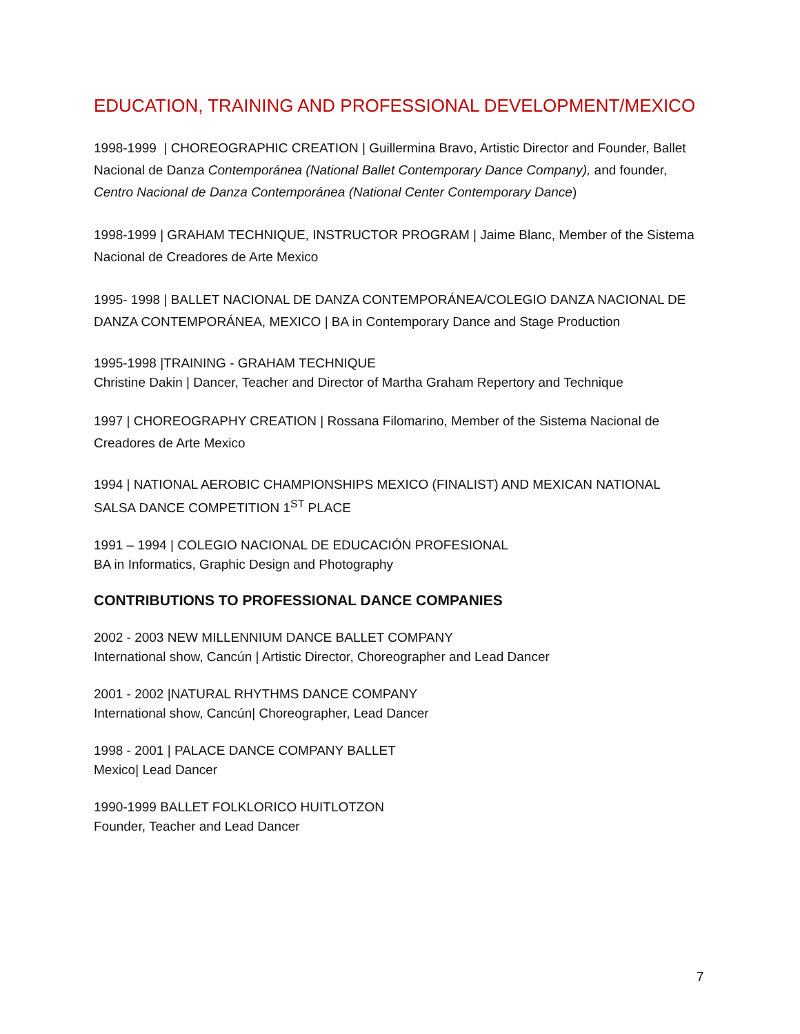EDUCATION, TRAINING AND PROFESSIONAL DEVELOPMENT/MEXICO
1998-1999 | CHOREOGRAPHIC CREATION | Guillermina Bravo, Artistic Director and Founder, Ballet Nacional de Danza Contemporánea (National Ballet Contemporary Dance Company), and founder, Centro Nacional de Danza Contemporánea (National Center Contemporary Dance)
1998-1999 | GRAHAM TECHNIQUE, INSTRUCTOR PROGRAM | Jaime Blanc, Member of the Sistema Nacional de Creadores de Arte Mexico
1995- 1998 | BALLET NACIONAL DE DANZA CONTEMPORÁNEA/COLEGIO DANZA NACIONAL DE DANZA CONTEMPORÁNEA, MEXICO | BA in Contemporary Dance and Stage Production
1995-1998 |TRAINING - GRAHAM TECHNIQUE
Christine Dakin | Dancer, Teacher and Director of Martha Graham Repertory and Technique
1997 | CHOREOGRAPHY CREATION | Rossana Filomarino, Member of the Sistema Nacional de Creadores de Arte Mexico
1994 | NATIONAL AEROBIC CHAMPIONSHIPS MEXICO (FINALIST) AND MEXICAN NATIONAL SALSA DANCE COMPETITION 1<sup>ST</sup> PLACE
1991 – 1994 | COLEGIO NACIONAL DE EDUCACIÓN PROFESIONAL
BA in Informatics, Graphic Design and Photography
CONTRIBUTIONS TO PROFESSIONAL DANCE COMPANIES
2002 - 2003 NEW MILLENNIUM DANCE BALLET COMPANY
International show, Cancún | Artistic Director, Choreographer and Lead Dancer
2001 - 2002 |NATURAL RHYTHMS DANCE COMPANY
International show, Cancún| Choreographer, Lead Dancer
1998 - 2001 | PALACE DANCE COMPANY BALLET
Mexico| Lead Dancer
1990-1999 BALLET FOLKLORICO HUITLOTZON
Founder, Teacher and Lead Dancer
7